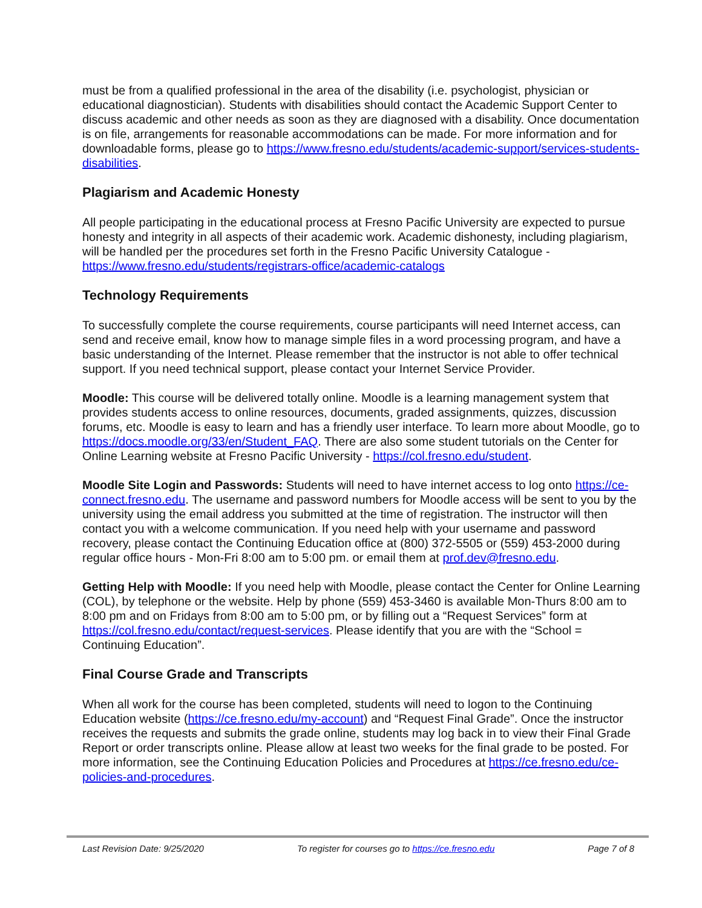must be from a qualified professional in the area of the disability (i.e. psychologist, physician or educational diagnostician). Students with disabilities should contact the Academic Support Center to discuss academic and other needs as soon as they are diagnosed with a disability. Once documentation is on file, arrangements for reasonable accommodations can be made. For more information and for downloadable forms, please go to https://www.fresno.edu/students/academic-support/services-students-disabilities.
Plagiarism and Academic Honesty
All people participating in the educational process at Fresno Pacific University are expected to pursue honesty and integrity in all aspects of their academic work. Academic dishonesty, including plagiarism, will be handled per the procedures set forth in the Fresno Pacific University Catalogue - https://www.fresno.edu/students/registrars-office/academic-catalogs
Technology Requirements
To successfully complete the course requirements, course participants will need Internet access, can send and receive email, know how to manage simple files in a word processing program, and have a basic understanding of the Internet. Please remember that the instructor is not able to offer technical support. If you need technical support, please contact your Internet Service Provider.
Moodle: This course will be delivered totally online. Moodle is a learning management system that provides students access to online resources, documents, graded assignments, quizzes, discussion forums, etc. Moodle is easy to learn and has a friendly user interface. To learn more about Moodle, go to https://docs.moodle.org/33/en/Student_FAQ. There are also some student tutorials on the Center for Online Learning website at Fresno Pacific University - https://col.fresno.edu/student.
Moodle Site Login and Passwords: Students will need to have internet access to log onto https://ce-connect.fresno.edu. The username and password numbers for Moodle access will be sent to you by the university using the email address you submitted at the time of registration. The instructor will then contact you with a welcome communication. If you need help with your username and password recovery, please contact the Continuing Education office at (800) 372-5505 or (559) 453-2000 during regular office hours - Mon-Fri 8:00 am to 5:00 pm. or email them at prof.dev@fresno.edu.
Getting Help with Moodle: If you need help with Moodle, please contact the Center for Online Learning (COL), by telephone or the website. Help by phone (559) 453-3460 is available Mon-Thurs 8:00 am to 8:00 pm and on Fridays from 8:00 am to 5:00 pm, or by filling out a “Request Services” form at https://col.fresno.edu/contact/request-services. Please identify that you are with the “School = Continuing Education”.
Final Course Grade and Transcripts
When all work for the course has been completed, students will need to logon to the Continuing Education website (https://ce.fresno.edu/my-account) and “Request Final Grade”. Once the instructor receives the requests and submits the grade online, students may log back in to view their Final Grade Report or order transcripts online. Please allow at least two weeks for the final grade to be posted. For more information, see the Continuing Education Policies and Procedures at https://ce.fresno.edu/ce-policies-and-procedures.
Last Revision Date: 9/25/2020 To register for courses go to https://ce.fresno.edu Page 7 of 8